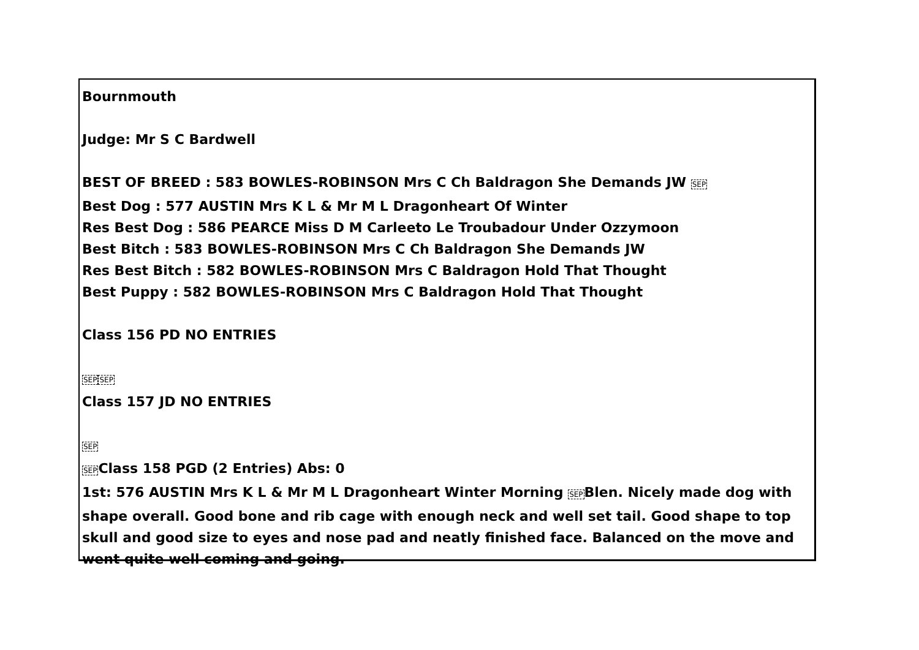Bournmouth
Judge: Mr S C Bardwell
BEST OF BREED : 583 BOWLES-ROBINSON Mrs C Ch Baldragon She Demands JW SEP
Best Dog : 577 AUSTIN Mrs K L & Mr M L Dragonheart Of Winter
Res Best Dog : 586 PEARCE Miss D M Carleeto Le Troubadour Under Ozzymoon
Best Bitch : 583 BOWLES-ROBINSON Mrs C Ch Baldragon She Demands JW
Res Best Bitch : 582 BOWLES-ROBINSON Mrs C Baldragon Hold That Thought
Best Puppy : 582 BOWLES-ROBINSON Mrs C Baldragon Hold That Thought
Class 156 PD NO ENTRIES
SEP SEP
Class 157 JD NO ENTRIES
SEP
SEPClass 158 PGD (2 Entries) Abs: 0
1st: 576 AUSTIN Mrs K L & Mr M L Dragonheart Winter Morning SEPBlen. Nicely made dog with shape overall. Good bone and rib cage with enough neck and well set tail. Good shape to top skull and good size to eyes and nose pad and neatly finished face. Balanced on the move and went quite well coming and going.